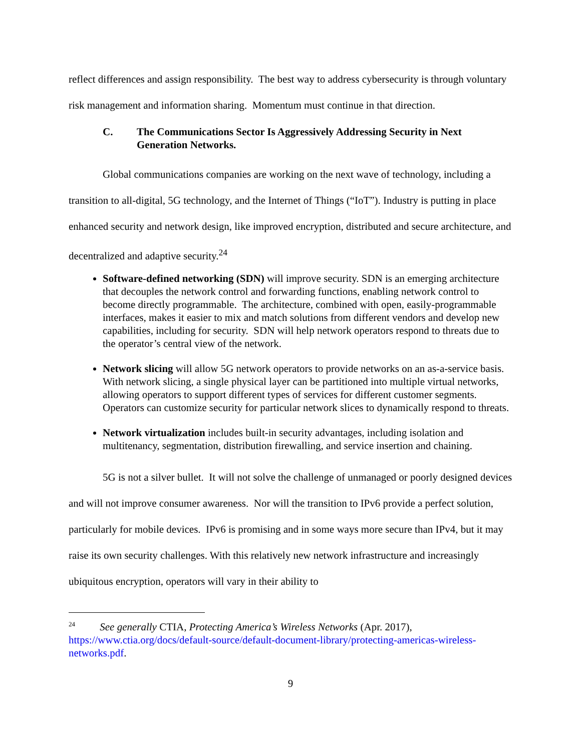reflect differences and assign responsibility. The best way to address cybersecurity is through voluntary risk management and information sharing. Momentum must continue in that direction.
C. The Communications Sector Is Aggressively Addressing Security in Next Generation Networks.
Global communications companies are working on the next wave of technology, including a transition to all-digital, 5G technology, and the Internet of Things (“IoT”). Industry is putting in place enhanced security and network design, like improved encryption, distributed and secure architecture, and decentralized and adaptive security.<sup>24</sup>
Software-defined networking (SDN) will improve security. SDN is an emerging architecture that decouples the network control and forwarding functions, enabling network control to become directly programmable. The architecture, combined with open, easily-programmable interfaces, makes it easier to mix and match solutions from different vendors and develop new capabilities, including for security. SDN will help network operators respond to threats due to the operator’s central view of the network.
Network slicing will allow 5G network operators to provide networks on an as-a-service basis. With network slicing, a single physical layer can be partitioned into multiple virtual networks, allowing operators to support different types of services for different customer segments. Operators can customize security for particular network slices to dynamically respond to threats.
Network virtualization includes built-in security advantages, including isolation and multitenancy, segmentation, distribution firewalling, and service insertion and chaining.
5G is not a silver bullet. It will not solve the challenge of unmanaged or poorly designed devices and will not improve consumer awareness. Nor will the transition to IPv6 provide a perfect solution, particularly for mobile devices. IPv6 is promising and in some ways more secure than IPv4, but it may raise its own security challenges. With this relatively new network infrastructure and increasingly ubiquitous encryption, operators will vary in their ability to
<sup>24</sup> See generally CTIA, Protecting America’s Wireless Networks (Apr. 2017), https://www.ctia.org/docs/default-source/default-document-library/protecting-americas-wireless-networks.pdf.
9